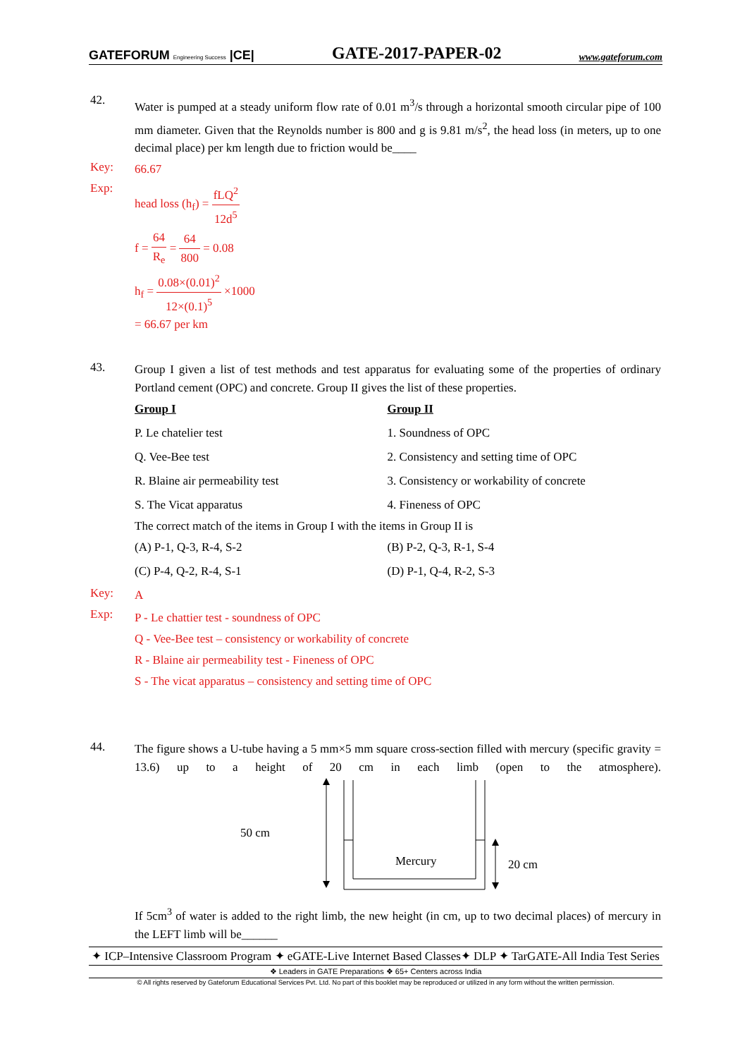GATEFORUM Engineering Success |CE|
GATE-2017-PAPER-02
www.gateforum.com
42.
Water is pumped at a steady uniform flow rate of 0.01 m<sup>3</sup>/s through a horizontal smooth circular pipe of 100 mm diameter. Given that the Reynolds number is 800 and g is 9.81 m/s<sup>2</sup>, the head loss (in meters, up to one decimal place) per km length due to friction would be____
Key:
66.67
Exp:
head loss (h<sub>f</sub>) = fLQ<sup>2</sup> 12d<sup>5</sup>
f = 64 R<sub>e</sub> = 64 800 = 0.08
h<sub>f</sub> = 0.08×(0.01)<sup>2</sup> 12×(0.1)<sup>5</sup> ×1000
= 66.67 per km
43.
Group I given a list of test methods and test apparatus for evaluating some of the properties of ordinary Portland cement (OPC) and concrete. Group II gives the list of these properties.
| Group I | Group II |
| P. Le chatelier test | 1. Soundness of OPC |
| Q. Vee-Bee test | 2. Consistency and setting time of OPC |
| R. Blaine air permeability test | 3. Consistency or workability of concrete |
| S. The Vicat apparatus | 4. Fineness of OPC |
The correct match of the items in Group I with the items in Group II is
| (A) P-1, Q-3, R-4, S-2 | (B) P-2, Q-3, R-1, S-4 |
| (C) P-4, Q-2, R-4, S-1 | (D) P-1, Q-4, R-2, S-3 |
Key:
A
Exp:
P - Le chattier test - soundness of OPC
Q - Vee-Bee test – consistency or workability of concrete
R - Blaine air permeability test - Fineness of OPC
S - The vicat apparatus – consistency and setting time of OPC
44.
The figure shows a U-tube having a 5 mm×5 mm square cross-section filled with mercury (specific gravity = 13.6) up to a height of 20 cm in each limb (open to the atmosphere).
50 cm
Mercury
20 cm
If 5cm<sup>3</sup> of water is added to the right limb, the new height (in cm, up to two decimal places) of mercury in the LEFT limb will be______
✦ ICP–Intensive Classroom Program ✦ eGATE-Live Internet Based Classes✦ DLP ✦ TarGATE-All India Test Series
❖ Leaders in GATE Preparations ❖ 65+ Centers across India
© All rights reserved by Gateforum Educational Services Pvt. Ltd. No part of this booklet may be reproduced or utilized in any form without the written permission.